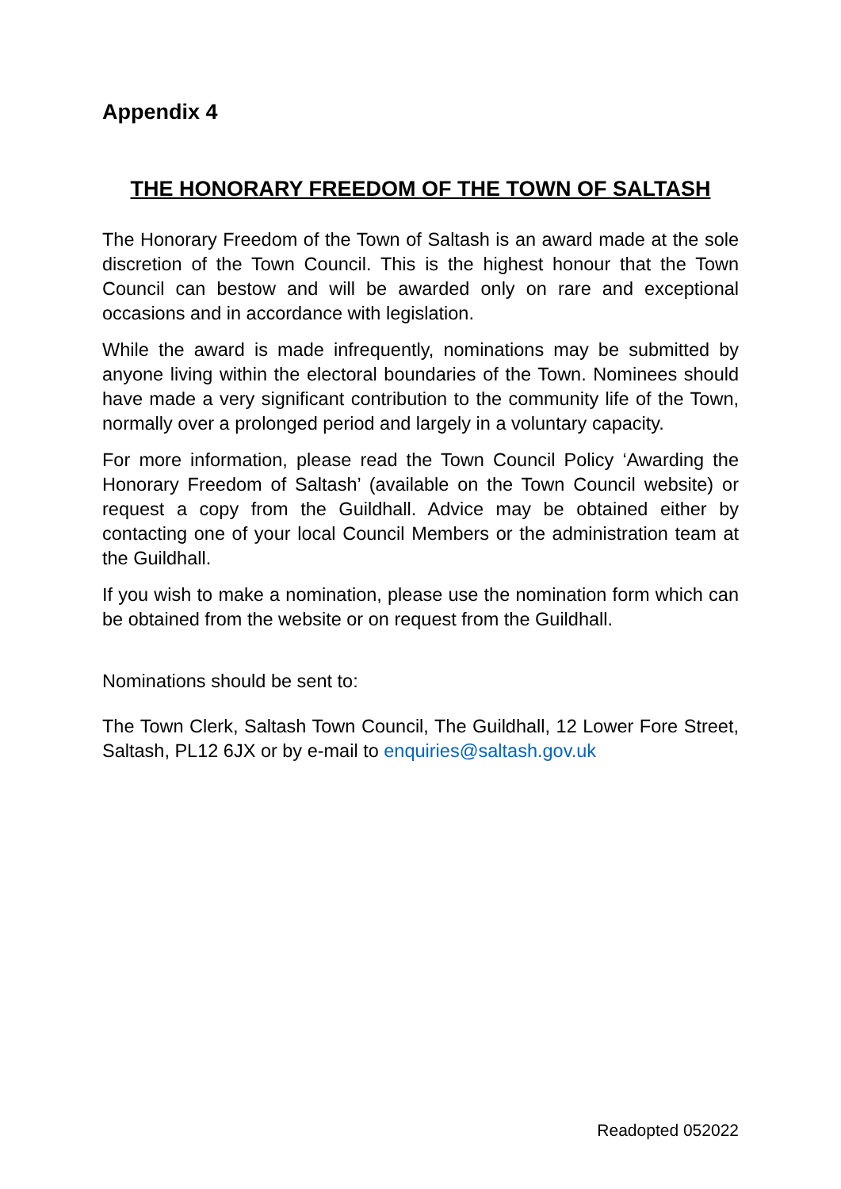Appendix 4
THE HONORARY FREEDOM OF THE TOWN OF SALTASH
The Honorary Freedom of the Town of Saltash is an award made at the sole discretion of the Town Council. This is the highest honour that the Town Council can bestow and will be awarded only on rare and exceptional occasions and in accordance with legislation.
While the award is made infrequently, nominations may be submitted by anyone living within the electoral boundaries of the Town. Nominees should have made a very significant contribution to the community life of the Town, normally over a prolonged period and largely in a voluntary capacity.
For more information, please read the Town Council Policy ‘Awarding the Honorary Freedom of Saltash’ (available on the Town Council website) or request a copy from the Guildhall. Advice may be obtained either by contacting one of your local Council Members or the administration team at the Guildhall.
If you wish to make a nomination, please use the nomination form which can be obtained from the website or on request from the Guildhall.
Nominations should be sent to:
The Town Clerk, Saltash Town Council, The Guildhall, 12 Lower Fore Street, Saltash, PL12 6JX or by e-mail to enquiries@saltash.gov.uk
Readopted 052022